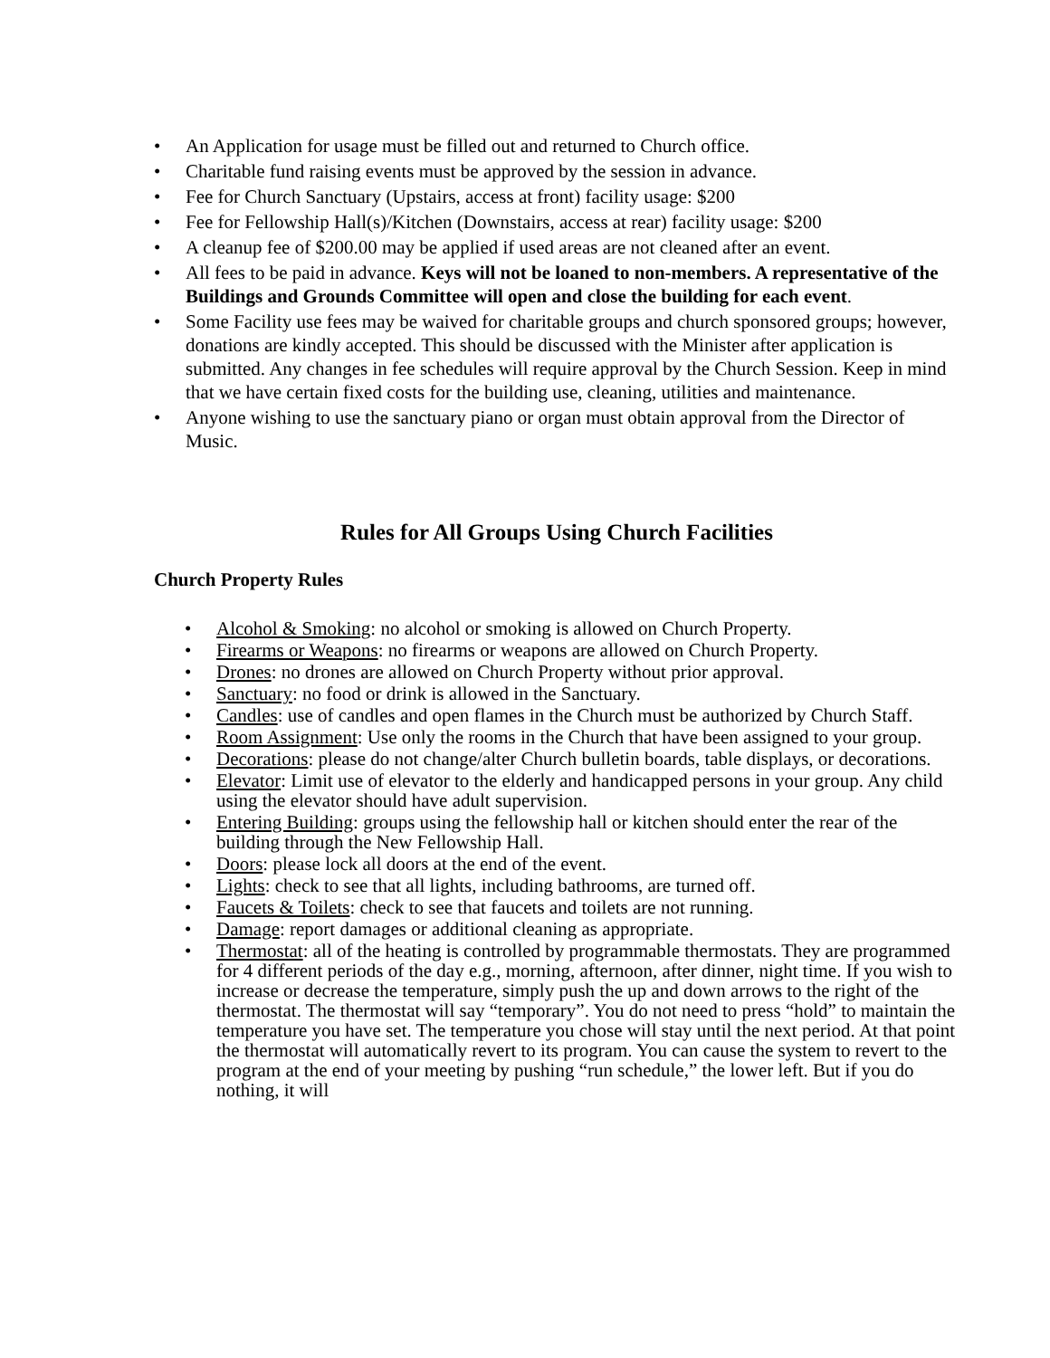• An Application for usage must be filled out and returned to Church office.
• Charitable fund raising events must be approved by the session in advance.
• Fee for Church Sanctuary (Upstairs, access at front) facility usage: $200
• Fee for Fellowship Hall(s)/Kitchen (Downstairs, access at rear) facility usage: $200
• A cleanup fee of $200.00 may be applied if used areas are not cleaned after an event.
• All fees to be paid in advance. Keys will not be loaned to non-members. A representative of the Buildings and Grounds Committee will open and close the building for each event.
• Some Facility use fees may be waived for charitable groups and church sponsored groups; however, donations are kindly accepted. This should be discussed with the Minister after application is submitted. Any changes in fee schedules will require approval by the Church Session. Keep in mind that we have certain fixed costs for the building use, cleaning, utilities and maintenance.
• Anyone wishing to use the sanctuary piano or organ must obtain approval from the Director of Music.
Rules for All Groups Using Church Facilities
Church Property Rules
• Alcohol & Smoking: no alcohol or smoking is allowed on Church Property.
• Firearms or Weapons: no firearms or weapons are allowed on Church Property.
• Drones: no drones are allowed on Church Property without prior approval.
• Sanctuary: no food or drink is allowed in the Sanctuary.
• Candles: use of candles and open flames in the Church must be authorized by Church Staff.
• Room Assignment: Use only the rooms in the Church that have been assigned to your group.
• Decorations: please do not change/alter Church bulletin boards, table displays, or decorations.
• Elevator: Limit use of elevator to the elderly and handicapped persons in your group. Any child using the elevator should have adult supervision.
• Entering Building: groups using the fellowship hall or kitchen should enter the rear of the building through the New Fellowship Hall.
• Doors: please lock all doors at the end of the event.
• Lights: check to see that all lights, including bathrooms, are turned off.
• Faucets & Toilets: check to see that faucets and toilets are not running.
• Damage: report damages or additional cleaning as appropriate.
• Thermostat: all of the heating is controlled by programmable thermostats. They are programmed for 4 different periods of the day e.g., morning, afternoon, after dinner, night time. If you wish to increase or decrease the temperature, simply push the up and down arrows to the right of the thermostat. The thermostat will say “temporary”. You do not need to press “hold” to maintain the temperature you have set. The temperature you chose will stay until the next period. At that point the thermostat will automatically revert to its program. You can cause the system to revert to the program at the end of your meeting by pushing “run schedule,” the lower left. But if you do nothing, it will